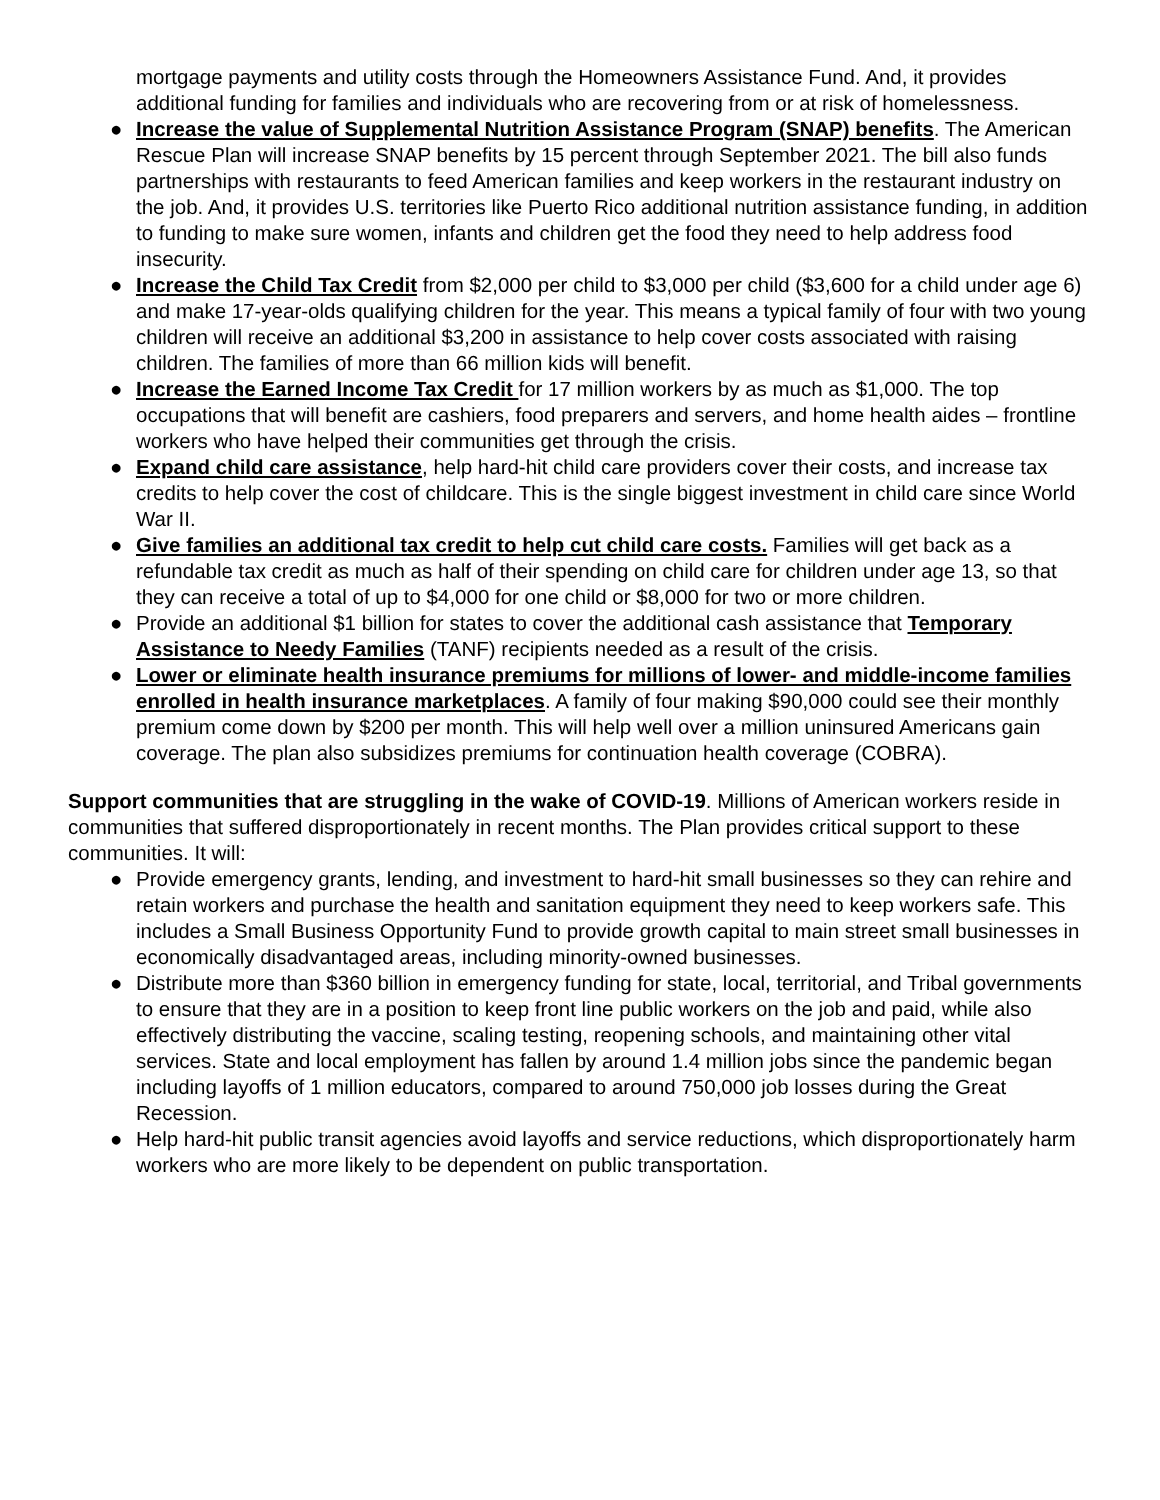mortgage payments and utility costs through the Homeowners Assistance Fund. And, it provides additional funding for families and individuals who are recovering from or at risk of homelessness.
● Increase the value of Supplemental Nutrition Assistance Program (SNAP) benefits. The American Rescue Plan will increase SNAP benefits by 15 percent through September 2021. The bill also funds partnerships with restaurants to feed American families and keep workers in the restaurant industry on the job. And, it provides U.S. territories like Puerto Rico additional nutrition assistance funding, in addition to funding to make sure women, infants and children get the food they need to help address food insecurity.
● Increase the Child Tax Credit from $2,000 per child to $3,000 per child ($3,600 for a child under age 6) and make 17-year-olds qualifying children for the year. This means a typical family of four with two young children will receive an additional $3,200 in assistance to help cover costs associated with raising children. The families of more than 66 million kids will benefit.
● Increase the Earned Income Tax Credit for 17 million workers by as much as $1,000. The top occupations that will benefit are cashiers, food preparers and servers, and home health aides – frontline workers who have helped their communities get through the crisis.
● Expand child care assistance, help hard-hit child care providers cover their costs, and increase tax credits to help cover the cost of childcare. This is the single biggest investment in child care since World War II.
● Give families an additional tax credit to help cut child care costs. Families will get back as a refundable tax credit as much as half of their spending on child care for children under age 13, so that they can receive a total of up to $4,000 for one child or $8,000 for two or more children.
● Provide an additional $1 billion for states to cover the additional cash assistance that Temporary Assistance to Needy Families (TANF) recipients needed as a result of the crisis.
● Lower or eliminate health insurance premiums for millions of lower- and middle-income families enrolled in health insurance marketplaces. A family of four making $90,000 could see their monthly premium come down by $200 per month. This will help well over a million uninsured Americans gain coverage. The plan also subsidizes premiums for continuation health coverage (COBRA).
Support communities that are struggling in the wake of COVID-19. Millions of American workers reside in communities that suffered disproportionately in recent months. The Plan provides critical support to these communities. It will:
● Provide emergency grants, lending, and investment to hard-hit small businesses so they can rehire and retain workers and purchase the health and sanitation equipment they need to keep workers safe. This includes a Small Business Opportunity Fund to provide growth capital to main street small businesses in economically disadvantaged areas, including minority-owned businesses.
● Distribute more than $360 billion in emergency funding for state, local, territorial, and Tribal governments to ensure that they are in a position to keep front line public workers on the job and paid, while also effectively distributing the vaccine, scaling testing, reopening schools, and maintaining other vital services. State and local employment has fallen by around 1.4 million jobs since the pandemic began including layoffs of 1 million educators, compared to around 750,000 job losses during the Great Recession.
● Help hard-hit public transit agencies avoid layoffs and service reductions, which disproportionately harm workers who are more likely to be dependent on public transportation.